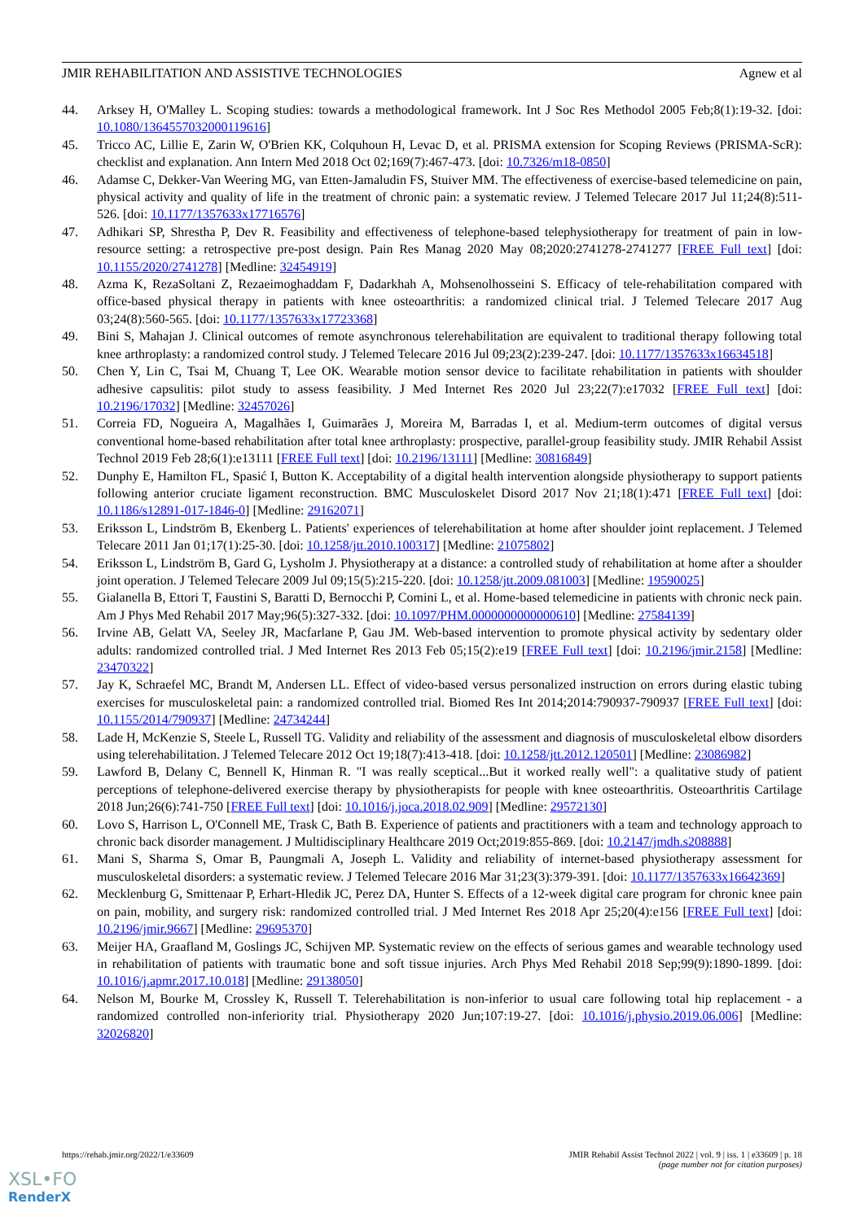JMIR REHABILITATION AND ASSISTIVE TECHNOLOGIES Agnew et al
44. Arksey H, O'Malley L. Scoping studies: towards a methodological framework. Int J Soc Res Methodol 2005 Feb;8(1):19-32. [doi: 10.1080/1364557032000119616]
45. Tricco AC, Lillie E, Zarin W, O'Brien KK, Colquhoun H, Levac D, et al. PRISMA extension for Scoping Reviews (PRISMA-ScR): checklist and explanation. Ann Intern Med 2018 Oct 02;169(7):467-473. [doi: 10.7326/m18-0850]
46. Adamse C, Dekker-Van Weering MG, van Etten-Jamaludin FS, Stuiver MM. The effectiveness of exercise-based telemedicine on pain, physical activity and quality of life in the treatment of chronic pain: a systematic review. J Telemed Telecare 2017 Jul 11;24(8):511-526. [doi: 10.1177/1357633x17716576]
47. Adhikari SP, Shrestha P, Dev R. Feasibility and effectiveness of telephone-based telephysiotherapy for treatment of pain in low-resource setting: a retrospective pre-post design. Pain Res Manag 2020 May 08;2020:2741278-2741277 [FREE Full text] [doi: 10.1155/2020/2741278] [Medline: 32454919]
48. Azma K, RezaSoltani Z, Rezaeimoghaddam F, Dadarkhah A, Mohsenolhosseini S. Efficacy of tele-rehabilitation compared with office-based physical therapy in patients with knee osteoarthritis: a randomized clinical trial. J Telemed Telecare 2017 Aug 03;24(8):560-565. [doi: 10.1177/1357633x17723368]
49. Bini S, Mahajan J. Clinical outcomes of remote asynchronous telerehabilitation are equivalent to traditional therapy following total knee arthroplasty: a randomized control study. J Telemed Telecare 2016 Jul 09;23(2):239-247. [doi: 10.1177/1357633x16634518]
50. Chen Y, Lin C, Tsai M, Chuang T, Lee OK. Wearable motion sensor device to facilitate rehabilitation in patients with shoulder adhesive capsulitis: pilot study to assess feasibility. J Med Internet Res 2020 Jul 23;22(7):e17032 [FREE Full text] [doi: 10.2196/17032] [Medline: 32457026]
51. Correia FD, Nogueira A, Magalhães I, Guimarães J, Moreira M, Barradas I, et al. Medium-term outcomes of digital versus conventional home-based rehabilitation after total knee arthroplasty: prospective, parallel-group feasibility study. JMIR Rehabil Assist Technol 2019 Feb 28;6(1):e13111 [FREE Full text] [doi: 10.2196/13111] [Medline: 30816849]
52. Dunphy E, Hamilton FL, Spasić I, Button K. Acceptability of a digital health intervention alongside physiotherapy to support patients following anterior cruciate ligament reconstruction. BMC Musculoskelet Disord 2017 Nov 21;18(1):471 [FREE Full text] [doi: 10.1186/s12891-017-1846-0] [Medline: 29162071]
53. Eriksson L, Lindström B, Ekenberg L. Patients' experiences of telerehabilitation at home after shoulder joint replacement. J Telemed Telecare 2011 Jan 01;17(1):25-30. [doi: 10.1258/jtt.2010.100317] [Medline: 21075802]
54. Eriksson L, Lindström B, Gard G, Lysholm J. Physiotherapy at a distance: a controlled study of rehabilitation at home after a shoulder joint operation. J Telemed Telecare 2009 Jul 09;15(5):215-220. [doi: 10.1258/jtt.2009.081003] [Medline: 19590025]
55. Gialanella B, Ettori T, Faustini S, Baratti D, Bernocchi P, Comini L, et al. Home-based telemedicine in patients with chronic neck pain. Am J Phys Med Rehabil 2017 May;96(5):327-332. [doi: 10.1097/PHM.0000000000000610] [Medline: 27584139]
56. Irvine AB, Gelatt VA, Seeley JR, Macfarlane P, Gau JM. Web-based intervention to promote physical activity by sedentary older adults: randomized controlled trial. J Med Internet Res 2013 Feb 05;15(2):e19 [FREE Full text] [doi: 10.2196/jmir.2158] [Medline: 23470322]
57. Jay K, Schraefel MC, Brandt M, Andersen LL. Effect of video-based versus personalized instruction on errors during elastic tubing exercises for musculoskeletal pain: a randomized controlled trial. Biomed Res Int 2014;2014:790937-790937 [FREE Full text] [doi: 10.1155/2014/790937] [Medline: 24734244]
58. Lade H, McKenzie S, Steele L, Russell TG. Validity and reliability of the assessment and diagnosis of musculoskeletal elbow disorders using telerehabilitation. J Telemed Telecare 2012 Oct 19;18(7):413-418. [doi: 10.1258/jtt.2012.120501] [Medline: 23086982]
59. Lawford B, Delany C, Bennell K, Hinman R. "I was really sceptical...But it worked really well": a qualitative study of patient perceptions of telephone-delivered exercise therapy by physiotherapists for people with knee osteoarthritis. Osteoarthritis Cartilage 2018 Jun;26(6):741-750 [FREE Full text] [doi: 10.1016/j.joca.2018.02.909] [Medline: 29572130]
60. Lovo S, Harrison L, O'Connell ME, Trask C, Bath B. Experience of patients and practitioners with a team and technology approach to chronic back disorder management. J Multidisciplinary Healthcare 2019 Oct;2019:855-869. [doi: 10.2147/jmdh.s208888]
61. Mani S, Sharma S, Omar B, Paungmali A, Joseph L. Validity and reliability of internet-based physiotherapy assessment for musculoskeletal disorders: a systematic review. J Telemed Telecare 2016 Mar 31;23(3):379-391. [doi: 10.1177/1357633x16642369]
62. Mecklenburg G, Smittenaar P, Erhart-Hledik JC, Perez DA, Hunter S. Effects of a 12-week digital care program for chronic knee pain on pain, mobility, and surgery risk: randomized controlled trial. J Med Internet Res 2018 Apr 25;20(4):e156 [FREE Full text] [doi: 10.2196/jmir.9667] [Medline: 29695370]
63. Meijer HA, Graafland M, Goslings JC, Schijven MP. Systematic review on the effects of serious games and wearable technology used in rehabilitation of patients with traumatic bone and soft tissue injuries. Arch Phys Med Rehabil 2018 Sep;99(9):1890-1899. [doi: 10.1016/j.apmr.2017.10.018] [Medline: 29138050]
64. Nelson M, Bourke M, Crossley K, Russell T. Telerehabilitation is non-inferior to usual care following total hip replacement - a randomized controlled non-inferiority trial. Physiotherapy 2020 Jun;107:19-27. [doi: 10.1016/j.physio.2019.06.006] [Medline: 32026820]
https://rehab.jmir.org/2022/1/e33609 JMIR Rehabil Assist Technol 2022 | vol. 9 | iss. 1 | e33609 | p. 18
(page number not for citation purposes)
XSL•FO
RenderX